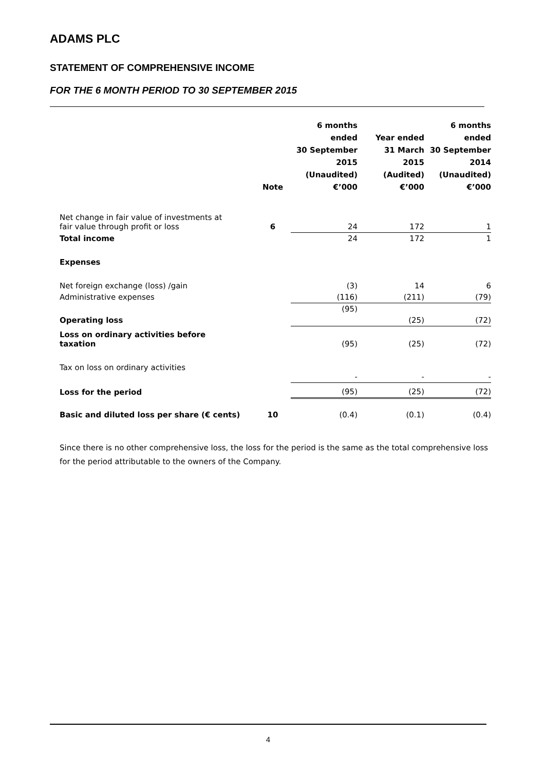ADAMS PLC
STATEMENT OF COMPREHENSIVE INCOME
FOR THE 6 MONTH PERIOD TO 30 SEPTEMBER 2015
| | Note | 6 months ended 30 September 2015 (Unaudited) €’000 | Year ended 31 March 2015 (Audited) €’000 | 6 months ended 30 September 2014 (Unaudited) €’000 |
| --- | --- | --- | --- | --- |
| Net change in fair value of investments at fair value through profit or loss | 6 | 24 | 172 | 1 |
| Total income | | 24 | 172 | 1 |
| Expenses | | | | |
| Net foreign exchange (loss) /gain | | (3) | 14 | 6 |
| Administrative expenses | | (116) | (211) | (79) |
| Operating loss | | (95) | (25) | (72) |
| Loss on ordinary activities before taxation | | (95) | (25) | (72) |
| Tax on loss on ordinary activities | | - | - | - |
| Loss for the period | | (95) | (25) | (72) |
| Basic and diluted loss per share (€ cents) | 10 | (0.4) | (0.1) | (0.4) |
Since there is no other comprehensive loss, the loss for the period is the same as the total comprehensive loss for the period attributable to the owners of the Company.
4